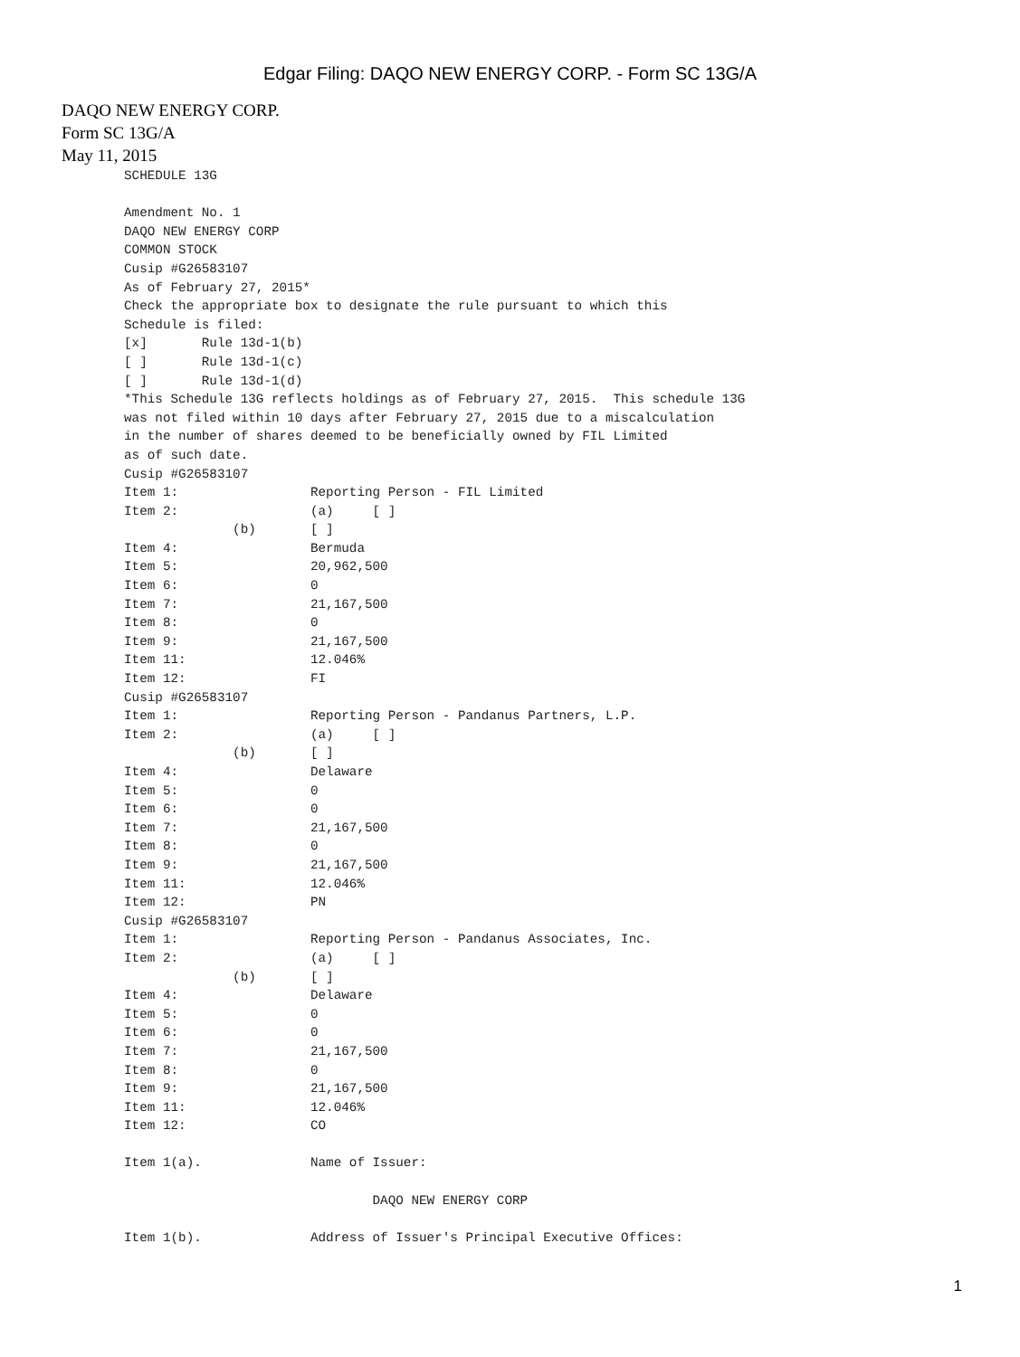Edgar Filing: DAQO NEW ENERGY CORP. - Form SC 13G/A
DAQO NEW ENERGY CORP.
Form SC 13G/A
May 11, 2015
SCHEDULE 13G

Amendment No. 1
DAQO NEW ENERGY CORP
COMMON STOCK
Cusip #G26583107
As of February 27, 2015*
Check the appropriate box to designate the rule pursuant to which this
Schedule is filed:
[x]       Rule 13d-1(b)
[ ]       Rule 13d-1(c)
[ ]       Rule 13d-1(d)
*This Schedule 13G reflects holdings as of February 27, 2015.  This schedule 13G
was not filed within 10 days after February 27, 2015 due to a miscalculation
in the number of shares deemed to be beneficially owned by FIL Limited
as of such date.
Cusip #G26583107
Item 1:                 Reporting Person - FIL Limited
Item 2:                 (a)     [ ]
              (b)       [ ]
Item 4:                 Bermuda
Item 5:                 20,962,500
Item 6:                 0
Item 7:                 21,167,500
Item 8:                 0
Item 9:                 21,167,500
Item 11:                12.046%
Item 12:                FI
Cusip #G26583107
Item 1:                 Reporting Person - Pandanus Partners, L.P.
Item 2:                 (a)     [ ]
              (b)       [ ]
Item 4:                 Delaware
Item 5:                 0
Item 6:                 0
Item 7:                 21,167,500
Item 8:                 0
Item 9:                 21,167,500
Item 11:                12.046%
Item 12:                PN
Cusip #G26583107
Item 1:                 Reporting Person - Pandanus Associates, Inc.
Item 2:                 (a)     [ ]
              (b)       [ ]
Item 4:                 Delaware
Item 5:                 0
Item 6:                 0
Item 7:                 21,167,500
Item 8:                 0
Item 9:                 21,167,500
Item 11:                12.046%
Item 12:                CO

Item 1(a).              Name of Issuer:

                                DAQO NEW ENERGY CORP

Item 1(b).              Address of Issuer's Principal Executive Offices:
1